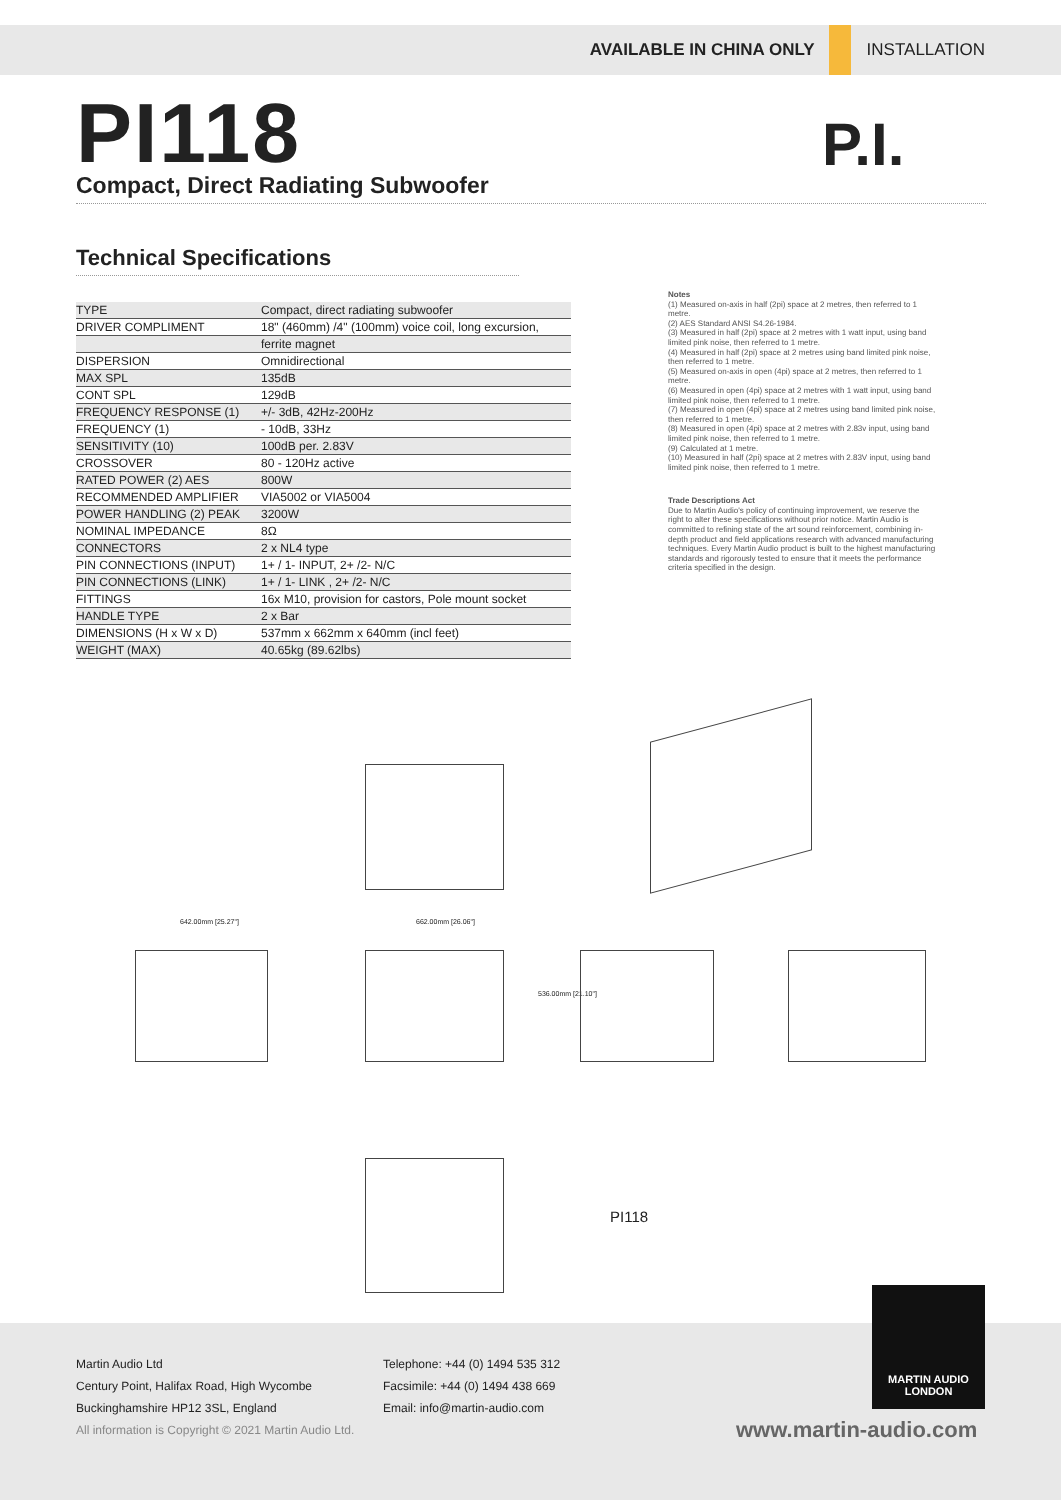AVAILABLE IN CHINA ONLY INSTALLATION
PI118
Compact, Direct Radiating Subwoofer
P.I.
Technical Specifications
| TYPE | Compact, direct radiating subwoofer |
| DRIVER COMPLIMENT | 18" (460mm) /4" (100mm) voice coil, long excursion, |
| | ferrite magnet |
| DISPERSION | Omnidirectional |
| MAX SPL | 135dB |
| CONT SPL | 129dB |
| FREQUENCY RESPONSE (1) | +/- 3dB, 42Hz-200Hz |
| FREQUENCY (1) | - 10dB, 33Hz |
| SENSITIVITY (10) | 100dB per. 2.83V |
| CROSSOVER | 80 - 120Hz active |
| RATED POWER (2) AES | 800W |
| RECOMMENDED AMPLIFIER | VIA5002 or VIA5004 |
| POWER HANDLING (2) PEAK | 3200W |
| NOMINAL IMPEDANCE | 8Ω |
| CONNECTORS | 2 x NL4 type |
| PIN CONNECTIONS (INPUT) | 1+ / 1- INPUT, 2+ /2- N/C |
| PIN CONNECTIONS (LINK) | 1+ / 1- LINK , 2+ /2- N/C |
| FITTINGS | 16x M10, provision for castors, Pole mount socket |
| HANDLE TYPE | 2 x Bar |
| DIMENSIONS (H x W x D) | 537mm x 662mm x 640mm (incl feet) |
| WEIGHT (MAX) | 40.65kg (89.62lbs) |
Notes
(1) Measured on-axis in half (2pi) space at 2 metres, then referred to 1 metre.
(2) AES Standard ANSI S4.26-1984.
(3) Measured in half (2pi) space at 2 metres with 1 watt input, using band limited pink noise, then referred to 1 metre.
(4) Measured in half (2pi) space at 2 metres using band limited pink noise, then referred to 1 metre.
(5) Measured on-axis in open (4pi) space at 2 metres, then referred to 1 metre.
(6) Measured in open (4pi) space at 2 metres with 1 watt input, using band limited pink noise, then referred to 1 metre.
(7) Measured in open (4pi) space at 2 metres using band limited pink noise, then referred to 1 metre.
(8) Measured in open (4pi) space at 2 metres with 2.83v input, using band limited pink noise, then referred to 1 metre.
(9) Calculated at 1 metre.
(10) Measured in half (2pi) space at 2 metres with 2.83V input, using band limited pink noise, then referred to 1 metre.
Trade Descriptions Act
Due to Martin Audio's policy of continuing improvement, we reserve the right to alter these specifications without prior notice. Martin Audio is committed to refining state of the art sound reinforcement, combining in-depth product and field applications research with advanced manufacturing techniques. Every Martin Audio product is built to the highest manufacturing standards and rigorously tested to ensure that it meets the performance criteria specified in the design.
642.00mm [25.27"] 662.00mm [26.06"]
536.00mm [21.10"]
PI118
MARTIN AUDIO
LONDON
Martin Audio Ltd
Century Point, Halifax Road, High Wycombe
Buckinghamshire HP12 3SL, England
Telephone: +44 (0) 1494 535 312
Facsimile: +44 (0) 1494 438 669
Email: info@martin-audio.com
All information is Copyright © 2021 Martin Audio Ltd.
www.martin-audio.com